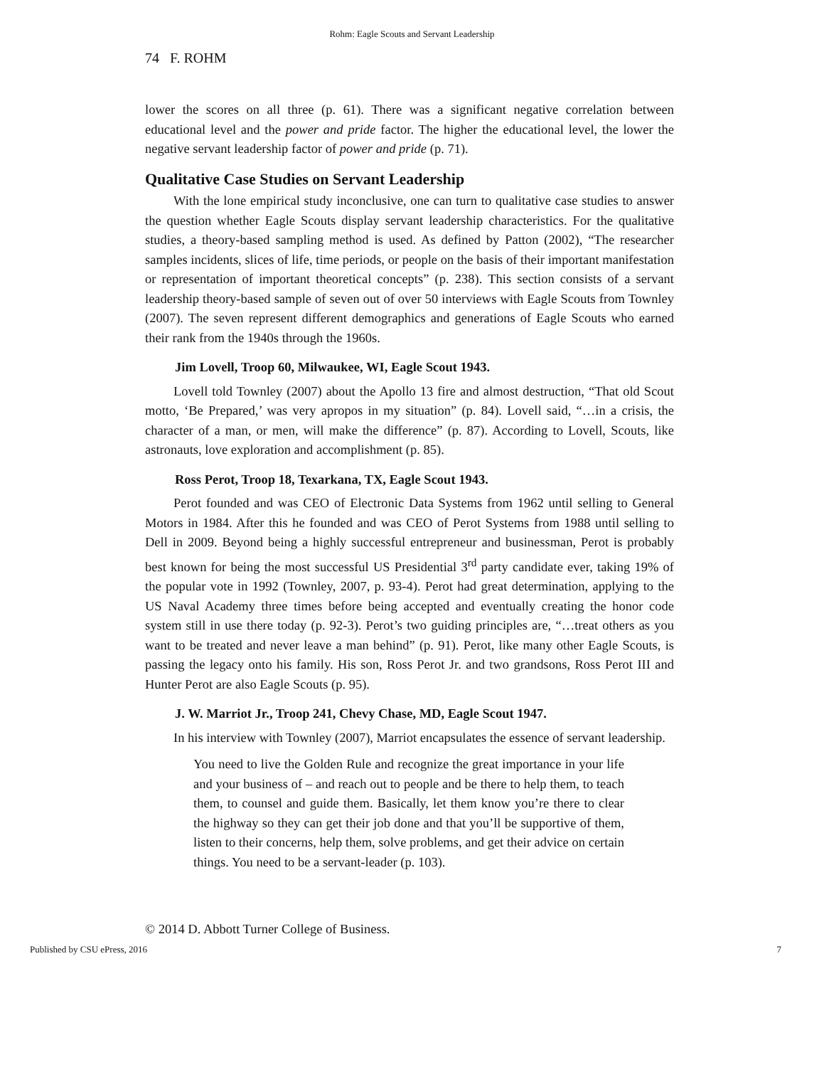Rohm: Eagle Scouts and Servant Leadership
74 F. ROHM
lower the scores on all three (p. 61). There was a significant negative correlation between educational level and the power and pride factor. The higher the educational level, the lower the negative servant leadership factor of power and pride (p. 71).
Qualitative Case Studies on Servant Leadership
With the lone empirical study inconclusive, one can turn to qualitative case studies to answer the question whether Eagle Scouts display servant leadership characteristics. For the qualitative studies, a theory-based sampling method is used. As defined by Patton (2002), “The researcher samples incidents, slices of life, time periods, or people on the basis of their important manifestation or representation of important theoretical concepts” (p. 238). This section consists of a servant leadership theory-based sample of seven out of over 50 interviews with Eagle Scouts from Townley (2007). The seven represent different demographics and generations of Eagle Scouts who earned their rank from the 1940s through the 1960s.
Jim Lovell, Troop 60, Milwaukee, WI, Eagle Scout 1943.
Lovell told Townley (2007) about the Apollo 13 fire and almost destruction, “That old Scout motto, ‘Be Prepared,’ was very apropos in my situation” (p. 84). Lovell said, “…in a crisis, the character of a man, or men, will make the difference” (p. 87). According to Lovell, Scouts, like astronauts, love exploration and accomplishment (p. 85).
Ross Perot, Troop 18, Texarkana, TX, Eagle Scout 1943.
Perot founded and was CEO of Electronic Data Systems from 1962 until selling to General Motors in 1984. After this he founded and was CEO of Perot Systems from 1988 until selling to Dell in 2009. Beyond being a highly successful entrepreneur and businessman, Perot is probably best known for being the most successful US Presidential 3<sup>rd</sup> party candidate ever, taking 19% of the popular vote in 1992 (Townley, 2007, p. 93-4). Perot had great determination, applying to the US Naval Academy three times before being accepted and eventually creating the honor code system still in use there today (p. 92-3). Perot’s two guiding principles are, “…treat others as you want to be treated and never leave a man behind” (p. 91). Perot, like many other Eagle Scouts, is passing the legacy onto his family. His son, Ross Perot Jr. and two grandsons, Ross Perot III and Hunter Perot are also Eagle Scouts (p. 95).
J. W. Marriot Jr., Troop 241, Chevy Chase, MD, Eagle Scout 1947.
In his interview with Townley (2007), Marriot encapsulates the essence of servant leadership.
You need to live the Golden Rule and recognize the great importance in your life and your business of – and reach out to people and be there to help them, to teach them, to counsel and guide them. Basically, let them know you’re there to clear the highway so they can get their job done and that you’ll be supportive of them, listen to their concerns, help them, solve problems, and get their advice on certain things. You need to be a servant-leader (p. 103).
© 2014 D. Abbott Turner College of Business.
Published by CSU ePress, 2016 7